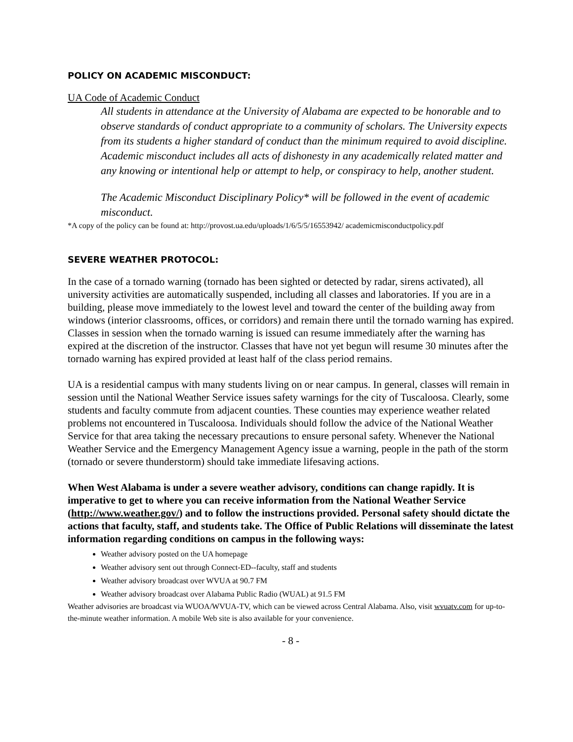POLICY ON ACADEMIC MISCONDUCT:
UA Code of Academic Conduct
All students in attendance at the University of Alabama are expected to be honorable and to observe standards of conduct appropriate to a community of scholars. The University expects from its students a higher standard of conduct than the minimum required to avoid discipline. Academic misconduct includes all acts of dishonesty in any academically related matter and any knowing or intentional help or attempt to help, or conspiracy to help, another student.
The Academic Misconduct Disciplinary Policy* will be followed in the event of academic misconduct.
*A copy of the policy can be found at: http://provost.ua.edu/uploads/1/6/5/5/16553942/ academicmisconductpolicy.pdf
SEVERE WEATHER PROTOCOL:
In the case of a tornado warning (tornado has been sighted or detected by radar, sirens activated), all university activities are automatically suspended, including all classes and laboratories. If you are in a building, please move immediately to the lowest level and toward the center of the building away from windows (interior classrooms, offices, or corridors) and remain there until the tornado warning has expired. Classes in session when the tornado warning is issued can resume immediately after the warning has expired at the discretion of the instructor. Classes that have not yet begun will resume 30 minutes after the tornado warning has expired provided at least half of the class period remains.
UA is a residential campus with many students living on or near campus. In general, classes will remain in session until the National Weather Service issues safety warnings for the city of Tuscaloosa. Clearly, some students and faculty commute from adjacent counties. These counties may experience weather related problems not encountered in Tuscaloosa. Individuals should follow the advice of the National Weather Service for that area taking the necessary precautions to ensure personal safety. Whenever the National Weather Service and the Emergency Management Agency issue a warning, people in the path of the storm (tornado or severe thunderstorm) should take immediate lifesaving actions.
When West Alabama is under a severe weather advisory, conditions can change rapidly. It is imperative to get to where you can receive information from the National Weather Service (http://www.weather.gov/) and to follow the instructions provided. Personal safety should dictate the actions that faculty, staff, and students take. The Office of Public Relations will disseminate the latest information regarding conditions on campus in the following ways:
Weather advisory posted on the UA homepage
Weather advisory sent out through Connect-ED--faculty, staff and students
Weather advisory broadcast over WVUA at 90.7 FM
Weather advisory broadcast over Alabama Public Radio (WUAL) at 91.5 FM
Weather advisories are broadcast via WUOA/WVUA-TV, which can be viewed across Central Alabama. Also, visit wvuatv.com for up-to-the-minute weather information. A mobile Web site is also available for your convenience.
- 8 -